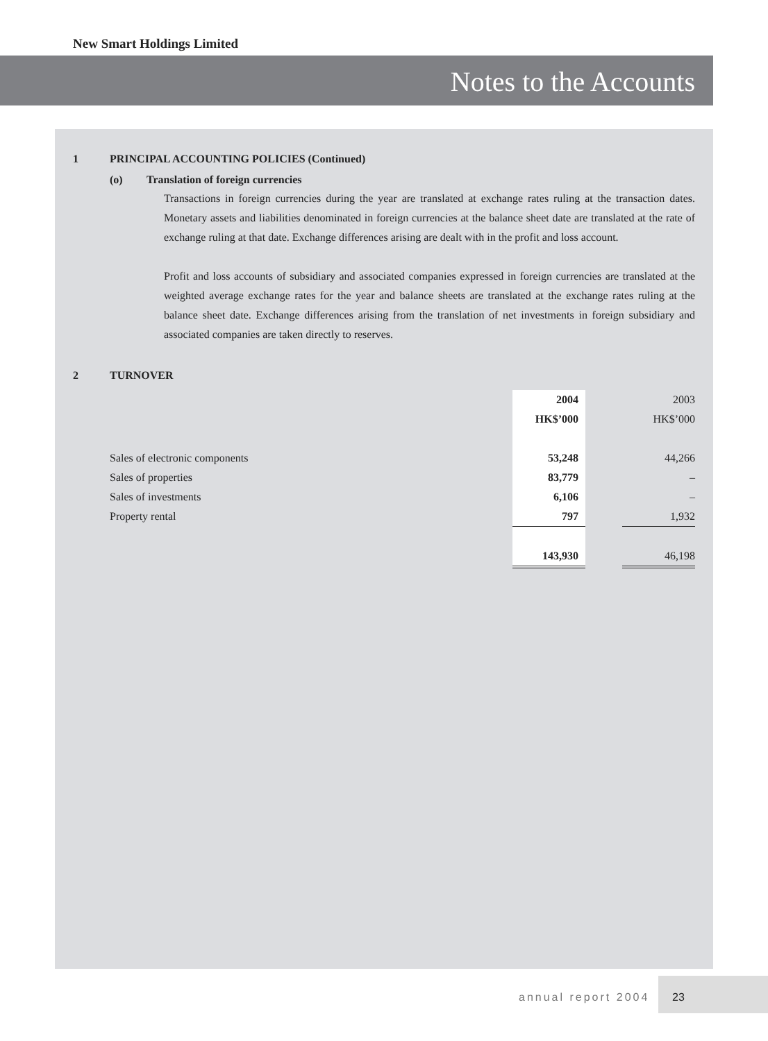New Smart Holdings Limited
Notes to the Accounts
1 PRINCIPAL ACCOUNTING POLICIES (Continued)
(o) Translation of foreign currencies
Transactions in foreign currencies during the year are translated at exchange rates ruling at the transaction dates. Monetary assets and liabilities denominated in foreign currencies at the balance sheet date are translated at the rate of exchange ruling at that date. Exchange differences arising are dealt with in the profit and loss account.
Profit and loss accounts of subsidiary and associated companies expressed in foreign currencies are translated at the weighted average exchange rates for the year and balance sheets are translated at the exchange rates ruling at the balance sheet date. Exchange differences arising from the translation of net investments in foreign subsidiary and associated companies are taken directly to reserves.
2 TURNOVER
| | 2004 | | 2003 |
| | HK$’000 | | HK$’000 |
| Sales of electronic components | 53,248 | | 44,266 |
| Sales of properties | 83,779 | | – |
| Sales of investments | 6,106 | | – |
| Property rental | 797 | | 1,932 |
| | 143,930 | | 46,198 |
annual report 2004
23